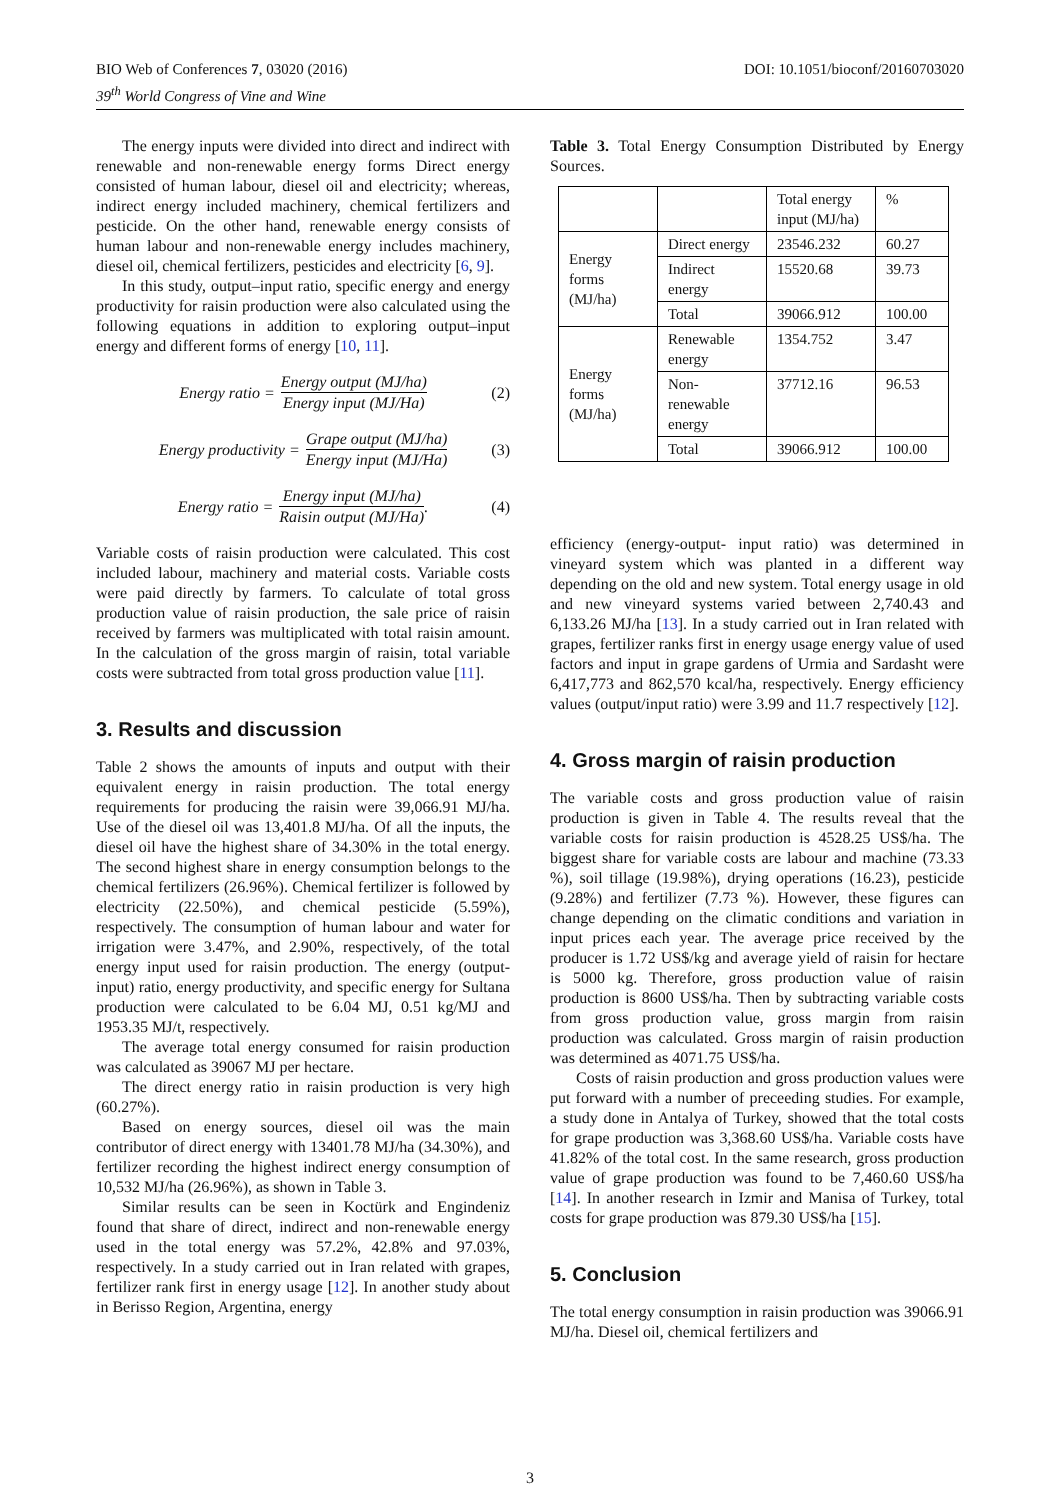BIO Web of Conferences 7, 03020 (2016)
39<sup>th</sup> World Congress of Vine and Wine
DOI: 10.1051/bioconf/20160703020
The energy inputs were divided into direct and indirect with renewable and non-renewable energy forms Direct energy consisted of human labour, diesel oil and electricity; whereas, indirect energy included machinery, chemical fertilizers and pesticide. On the other hand, renewable energy consists of human labour and non-renewable energy includes machinery, diesel oil, chemical fertilizers, pesticides and electricity [6, 9].
In this study, output–input ratio, specific energy and energy productivity for raisin production were also calculated using the following equations in addition to exploring output–input energy and different forms of energy [10, 11].
Energy ratio = Energy output (MJ/ha) Energy input (MJ/Ha) (2)
Energy productivity = Grape output (MJ/ha) Energy input (MJ/Ha) (3)
Energy ratio = Energy input (MJ/ha) Raisin output (MJ/Ha). (4)
Variable costs of raisin production were calculated. This cost included labour, machinery and material costs. Variable costs were paid directly by farmers. To calculate of total gross production value of raisin production, the sale price of raisin received by farmers was multiplicated with total raisin amount. In the calculation of the gross margin of raisin, total variable costs were subtracted from total gross production value [11].
3. Results and discussion
Table 2 shows the amounts of inputs and output with their equivalent energy in raisin production. The total energy requirements for producing the raisin were 39,066.91 MJ/ha. Use of the diesel oil was 13,401.8 MJ/ha. Of all the inputs, the diesel oil have the highest share of 34.30% in the total energy. The second highest share in energy consumption belongs to the chemical fertilizers (26.96%). Chemical fertilizer is followed by electricity (22.50%), and chemical pesticide (5.59%), respectively. The consumption of human labour and water for irrigation were 3.47%, and 2.90%, respectively, of the total energy input used for raisin production. The energy (output-input) ratio, energy productivity, and specific energy for Sultana production were calculated to be 6.04 MJ, 0.51 kg/MJ and 1953.35 MJ/t, respectively.
The average total energy consumed for raisin production was calculated as 39067 MJ per hectare.
The direct energy ratio in raisin production is very high (60.27%).
Based on energy sources, diesel oil was the main contributor of direct energy with 13401.78 MJ/ha (34.30%), and fertilizer recording the highest indirect energy consumption of 10,532 MJ/ha (26.96%), as shown in Table 3.
Similar results can be seen in Koctürk and Engindeniz found that share of direct, indirect and non-renewable energy used in the total energy was 57.2%, 42.8% and 97.03%, respectively. In a study carried out in Iran related with grapes, fertilizer rank first in energy usage [12]. In another study about in Berisso Region, Argentina, energy
Table 3. Total Energy Consumption Distributed by Energy Sources.
| | | Total energy input (MJ/ha) | % |
| --- | --- | --- | --- |
| Energy forms (MJ/ha) | Direct energy | 23546.232 | 60.27 |
| | Indirect energy | 15520.68 | 39.73 |
| | Total | 39066.912 | 100.00 |
| Energy forms (MJ/ha) | Renewable energy | 1354.752 | 3.47 |
| | Non-renewable energy | 37712.16 | 96.53 |
| | Total | 39066.912 | 100.00 |
efficiency (energy-output- input ratio) was determined in vineyard system which was planted in a different way depending on the old and new system. Total energy usage in old and new vineyard systems varied between 2,740.43 and 6,133.26 MJ/ha [13]. In a study carried out in Iran related with grapes, fertilizer ranks first in energy usage energy value of used factors and input in grape gardens of Urmia and Sardasht were 6,417,773 and 862,570 kcal/ha, respectively. Energy efficiency values (output/input ratio) were 3.99 and 11.7 respectively [12].
4. Gross margin of raisin production
The variable costs and gross production value of raisin production is given in Table 4. The results reveal that the variable costs for raisin production is 4528.25 US$/ha. The biggest share for variable costs are labour and machine (73.33 %), soil tillage (19.98%), drying operations (16.23), pesticide (9.28%) and fertilizer (7.73 %). However, these figures can change depending on the climatic conditions and variation in input prices each year. The average price received by the producer is 1.72 US$/kg and average yield of raisin for hectare is 5000 kg. Therefore, gross production value of raisin production is 8600 US$/ha. Then by subtracting variable costs from gross production value, gross margin from raisin production was calculated. Gross margin of raisin production was determined as 4071.75 US$/ha.
Costs of raisin production and gross production values were put forward with a number of preceeding studies. For example, a study done in Antalya of Turkey, showed that the total costs for grape production was 3,368.60 US$/ha. Variable costs have 41.82% of the total cost. In the same research, gross production value of grape production was found to be 7,460.60 US$/ha [14]. In another research in Izmir and Manisa of Turkey, total costs for grape production was 879.30 US$/ha [15].
5. Conclusion
The total energy consumption in raisin production was 39066.91 MJ/ha. Diesel oil, chemical fertilizers and
3